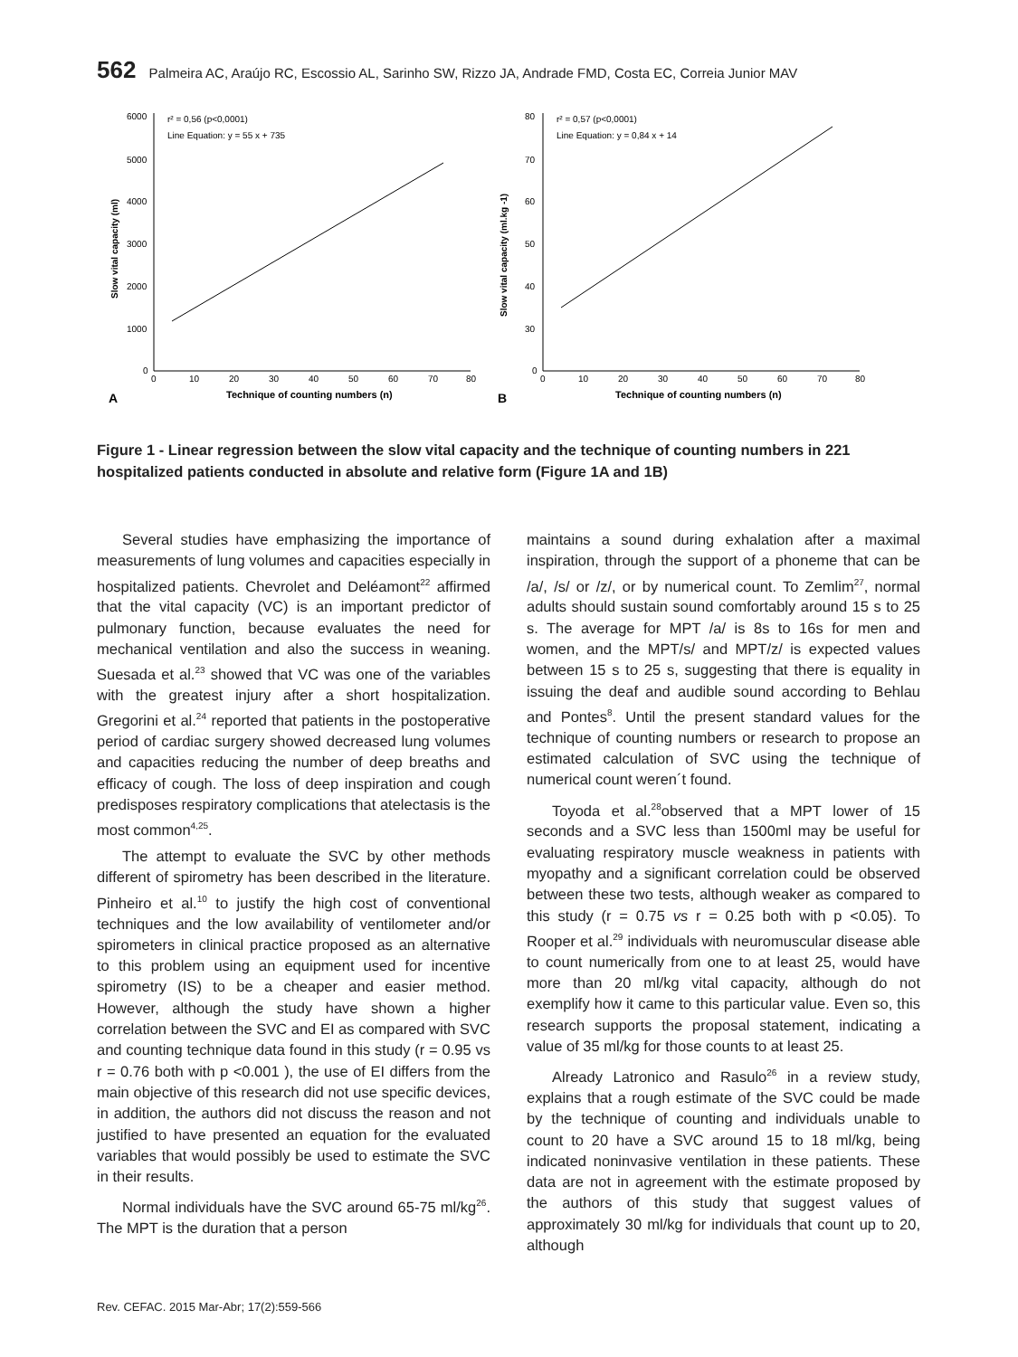562 Palmeira AC, Araújo RC, Escossio AL, Sarinho SW, Rizzo JA, Andrade FMD, Costa EC, Correia Junior MAV
r² = 0,56 (p<0,0001)
Line Equation: y = 55 x + 735
6000
5000
4000
3000
2000
1000
0
0
10
20
30
40
50
60
70
80
Technique of counting numbers (n)
A
Slow vital capacity (ml)
r² = 0,57 (p<0,0001)
Line Equation: y = 0,84 x + 14
80
70
60
50
40
30
0
0
10
20
30
40
50
60
70
80
Technique of counting numbers (n)
B
Slow vital capacity (ml.kg -1)
Figure 1 - Linear regression between the slow vital capacity and the technique of counting numbers in 221 hospitalized patients conducted in absolute and relative form (Figure 1A and 1B)
Several studies have emphasizing the importance of measurements of lung volumes and capacities especially in hospitalized patients. Chevrolet and Deléamont<sup>22</sup> affirmed that the vital capacity (VC) is an important predictor of pulmonary function, because evaluates the need for mechanical ventilation and also the success in weaning. Suesada et al.<sup>23</sup> showed that VC was one of the variables with the greatest injury after a short hospitalization. Gregorini et al.<sup>24</sup> reported that patients in the postoperative period of cardiac surgery showed decreased lung volumes and capacities reducing the number of deep breaths and efficacy of cough. The loss of deep inspiration and cough predisposes respiratory complications that atelectasis is the most common<sup>4,25</sup>.
The attempt to evaluate the SVC by other methods different of spirometry has been described in the literature. Pinheiro et al.<sup>10</sup> to justify the high cost of conventional techniques and the low availability of ventilometer and/or spirometers in clinical practice proposed as an alternative to this problem using an equipment used for incentive spirometry (IS) to be a cheaper and easier method. However, although the study have shown a higher correlation between the SVC and EI as compared with SVC and counting technique data found in this study (r = 0.95 vs r = 0.76 both with p <0.001 ), the use of EI differs from the main objective of this research did not use specific devices, in addition, the authors did not discuss the reason and not justified to have presented an equation for the evaluated variables that would possibly be used to estimate the SVC in their results.
Normal individuals have the SVC around 65-75 ml/kg<sup>26</sup>. The MPT is the duration that a person
maintains a sound during exhalation after a maximal inspiration, through the support of a phoneme that can be /a/, /s/ or /z/, or by numerical count. To Zemlim<sup>27</sup>, normal adults should sustain sound comfortably around 15 s to 25 s. The average for MPT /a/ is 8s to 16s for men and women, and the MPT/s/ and MPT/z/ is expected values between 15 s to 25 s, suggesting that there is equality in issuing the deaf and audible sound according to Behlau and Pontes<sup>8</sup>. Until the present standard values for the technique of counting numbers or research to propose an estimated calculation of SVC using the technique of numerical count weren´t found.
Toyoda et al.<sup>28</sup>observed that a MPT lower of 15 seconds and a SVC less than 1500ml may be useful for evaluating respiratory muscle weakness in patients with myopathy and a significant correlation could be observed between these two tests, although weaker as compared to this study (r = 0.75 vs r = 0.25 both with p <0.05). To Rooper et al.<sup>29</sup> individuals with neuromuscular disease able to count numerically from one to at least 25, would have more than 20 ml/kg vital capacity, although do not exemplify how it came to this particular value. Even so, this research supports the proposal statement, indicating a value of 35 ml/kg for those counts to at least 25.
Already Latronico and Rasulo<sup>26</sup> in a review study, explains that a rough estimate of the SVC could be made by the technique of counting and individuals unable to count to 20 have a SVC around 15 to 18 ml/kg, being indicated noninvasive ventilation in these patients. These data are not in agreement with the estimate proposed by the authors of this study that suggest values of approximately 30 ml/kg for individuals that count up to 20, although
Rev. CEFAC. 2015 Mar-Abr; 17(2):559-566